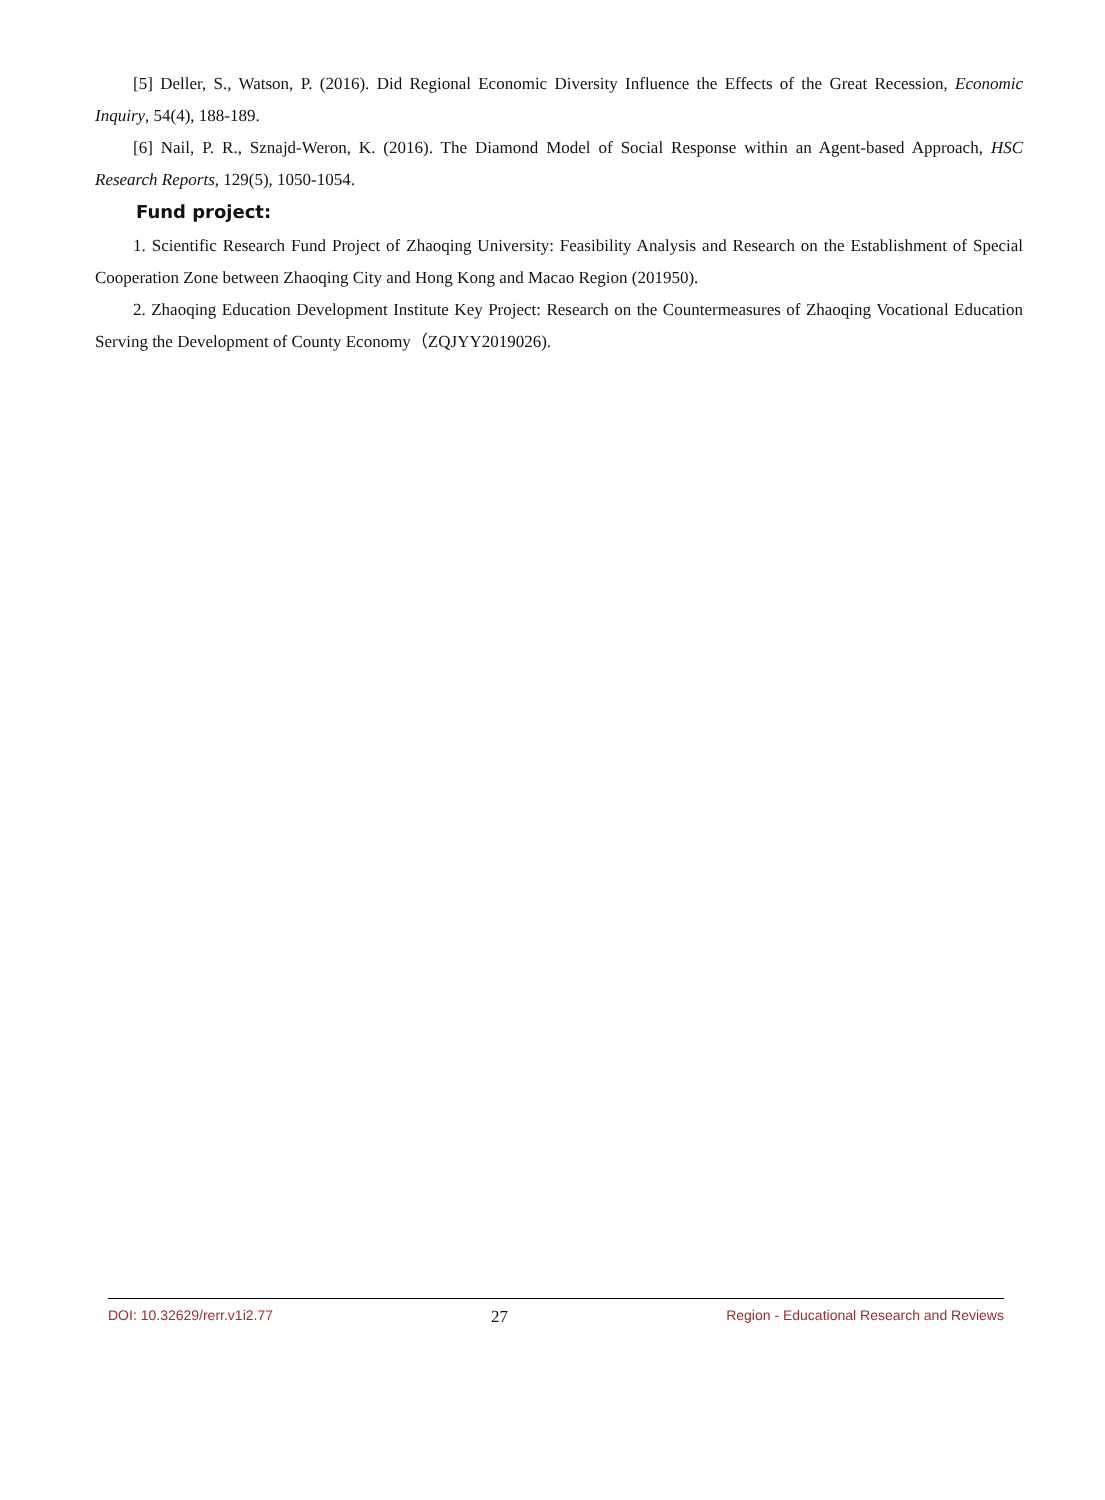[5] Deller, S., Watson, P. (2016). Did Regional Economic Diversity Influence the Effects of the Great Recession, Economic Inquiry, 54(4), 188-189.
[6] Nail, P. R., Sznajd-Weron, K. (2016). The Diamond Model of Social Response within an Agent-based Approach, HSC Research Reports, 129(5), 1050-1054.
Fund project:
1. Scientific Research Fund Project of Zhaoqing University: Feasibility Analysis and Research on the Establishment of Special Cooperation Zone between Zhaoqing City and Hong Kong and Macao Region (201950).
2. Zhaoqing Education Development Institute Key Project: Research on the Countermeasures of Zhaoqing Vocational Education Serving the Development of County Economy（ZQJYY2019026).
DOI: 10.32629/rerr.v1i2.77 27 Region - Educational Research and Reviews